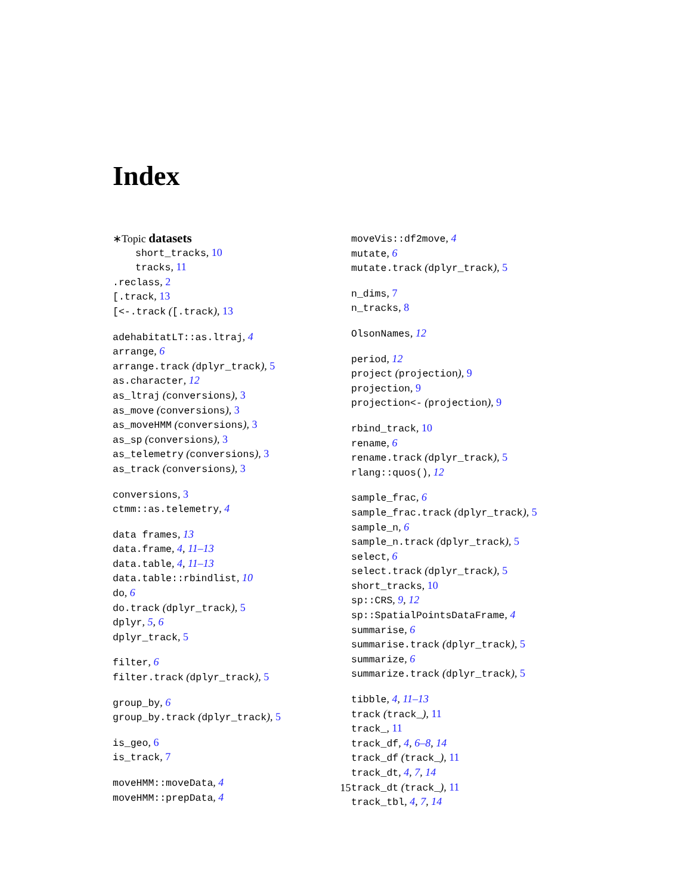Index
∗Topic datasets
short_tracks, 10
tracks, 11
.reclass, 2
[.track, 13
[<-.track ([.track), 13
adehabitatLT::as.ltraj, 4
arrange, 6
arrange.track (dplyr_track), 5
as.character, 12
as_ltraj (conversions), 3
as_move (conversions), 3
as_moveHMM (conversions), 3
as_sp (conversions), 3
as_telemetry (conversions), 3
as_track (conversions), 3
conversions, 3
ctmm::as.telemetry, 4
data frames, 13
data.frame, 4, 11–13
data.table, 4, 11–13
data.table::rbindlist, 10
do, 6
do.track (dplyr_track), 5
dplyr, 5, 6
dplyr_track, 5
filter, 6
filter.track (dplyr_track), 5
group_by, 6
group_by.track (dplyr_track), 5
is_geo, 6
is_track, 7
moveHMM::moveData, 4
moveHMM::prepData, 4
moveVis::df2move, 4
mutate, 6
mutate.track (dplyr_track), 5
n_dims, 7
n_tracks, 8
OlsonNames, 12
period, 12
project (projection), 9
projection, 9
projection<- (projection), 9
rbind_track, 10
rename, 6
rename.track (dplyr_track), 5
rlang::quos(), 12
sample_frac, 6
sample_frac.track (dplyr_track), 5
sample_n, 6
sample_n.track (dplyr_track), 5
select, 6
select.track (dplyr_track), 5
short_tracks, 10
sp::CRS, 9, 12
sp::SpatialPointsDataFrame, 4
summarise, 6
summarise.track (dplyr_track), 5
summarize, 6
summarize.track (dplyr_track), 5
tibble, 4, 11–13
track (track_), 11
track_, 11
track_df, 4, 6–8, 14
track_df (track_), 11
track_dt, 4, 7, 14
track_dt (track_), 11
track_tbl, 4, 7, 14
15